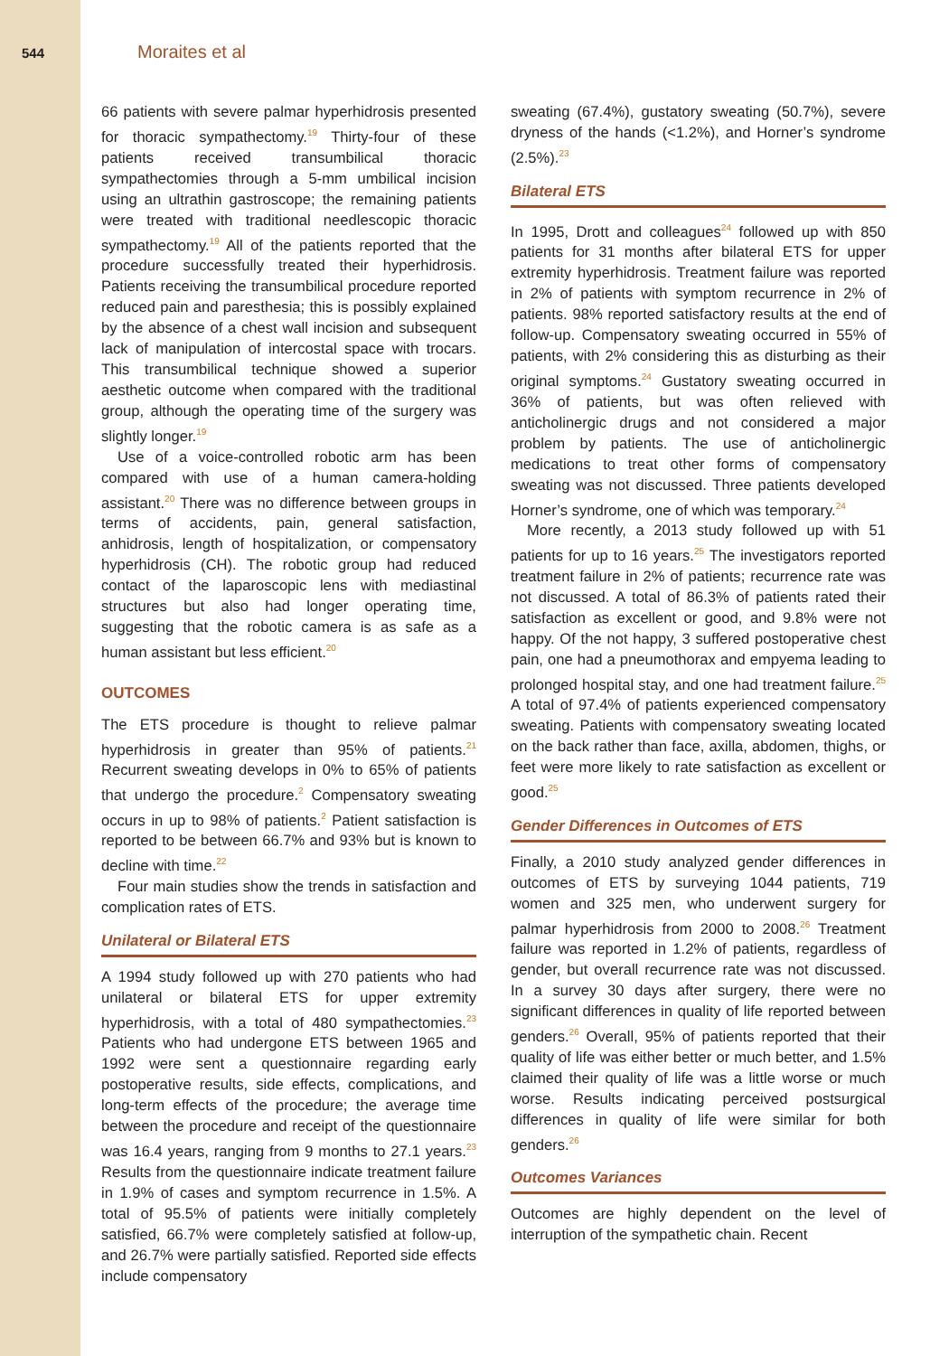544 Moraites et al
66 patients with severe palmar hyperhidrosis presented for thoracic sympathectomy.<sup>19</sup> Thirty-four of these patients received transumbilical thoracic sympathectomies through a 5-mm umbilical incision using an ultrathin gastroscope; the remaining patients were treated with traditional needlescopic thoracic sympathectomy.<sup>19</sup> All of the patients reported that the procedure successfully treated their hyperhidrosis. Patients receiving the transumbilical procedure reported reduced pain and paresthesia; this is possibly explained by the absence of a chest wall incision and subsequent lack of manipulation of intercostal space with trocars. This transumbilical technique showed a superior aesthetic outcome when compared with the traditional group, although the operating time of the surgery was slightly longer.<sup>19</sup>
Use of a voice-controlled robotic arm has been compared with use of a human camera-holding assistant.<sup>20</sup> There was no difference between groups in terms of accidents, pain, general satisfaction, anhidrosis, length of hospitalization, or compensatory hyperhidrosis (CH). The robotic group had reduced contact of the laparoscopic lens with mediastinal structures but also had longer operating time, suggesting that the robotic camera is as safe as a human assistant but less efficient.<sup>20</sup>
OUTCOMES
The ETS procedure is thought to relieve palmar hyperhidrosis in greater than 95% of patients.<sup>21</sup> Recurrent sweating develops in 0% to 65% of patients that undergo the procedure.<sup>2</sup> Compensatory sweating occurs in up to 98% of patients.<sup>2</sup> Patient satisfaction is reported to be between 66.7% and 93% but is known to decline with time.<sup>22</sup>
Four main studies show the trends in satisfaction and complication rates of ETS.
Unilateral or Bilateral ETS
A 1994 study followed up with 270 patients who had unilateral or bilateral ETS for upper extremity hyperhidrosis, with a total of 480 sympathectomies.<sup>23</sup> Patients who had undergone ETS between 1965 and 1992 were sent a questionnaire regarding early postoperative results, side effects, complications, and long-term effects of the procedure; the average time between the procedure and receipt of the questionnaire was 16.4 years, ranging from 9 months to 27.1 years.<sup>23</sup> Results from the questionnaire indicate treatment failure in 1.9% of cases and symptom recurrence in 1.5%. A total of 95.5% of patients were initially completely satisfied, 66.7% were completely satisfied at follow-up, and 26.7% were partially satisfied. Reported side effects include compensatory
sweating (67.4%), gustatory sweating (50.7%), severe dryness of the hands (<1.2%), and Horner’s syndrome (2.5%).<sup>23</sup>
Bilateral ETS
In 1995, Drott and colleagues<sup>24</sup> followed up with 850 patients for 31 months after bilateral ETS for upper extremity hyperhidrosis. Treatment failure was reported in 2% of patients with symptom recurrence in 2% of patients. 98% reported satisfactory results at the end of follow-up. Compensatory sweating occurred in 55% of patients, with 2% considering this as disturbing as their original symptoms.<sup>24</sup> Gustatory sweating occurred in 36% of patients, but was often relieved with anticholinergic drugs and not considered a major problem by patients. The use of anticholinergic medications to treat other forms of compensatory sweating was not discussed. Three patients developed Horner’s syndrome, one of which was temporary.<sup>24</sup>
More recently, a 2013 study followed up with 51 patients for up to 16 years.<sup>25</sup> The investigators reported treatment failure in 2% of patients; recurrence rate was not discussed. A total of 86.3% of patients rated their satisfaction as excellent or good, and 9.8% were not happy. Of the not happy, 3 suffered postoperative chest pain, one had a pneumothorax and empyema leading to prolonged hospital stay, and one had treatment failure.<sup>25</sup> A total of 97.4% of patients experienced compensatory sweating. Patients with compensatory sweating located on the back rather than face, axilla, abdomen, thighs, or feet were more likely to rate satisfaction as excellent or good.<sup>25</sup>
Gender Differences in Outcomes of ETS
Finally, a 2010 study analyzed gender differences in outcomes of ETS by surveying 1044 patients, 719 women and 325 men, who underwent surgery for palmar hyperhidrosis from 2000 to 2008.<sup>26</sup> Treatment failure was reported in 1.2% of patients, regardless of gender, but overall recurrence rate was not discussed. In a survey 30 days after surgery, there were no significant differences in quality of life reported between genders.<sup>26</sup> Overall, 95% of patients reported that their quality of life was either better or much better, and 1.5% claimed their quality of life was a little worse or much worse. Results indicating perceived postsurgical differences in quality of life were similar for both genders.<sup>26</sup>
Outcomes Variances
Outcomes are highly dependent on the level of interruption of the sympathetic chain. Recent